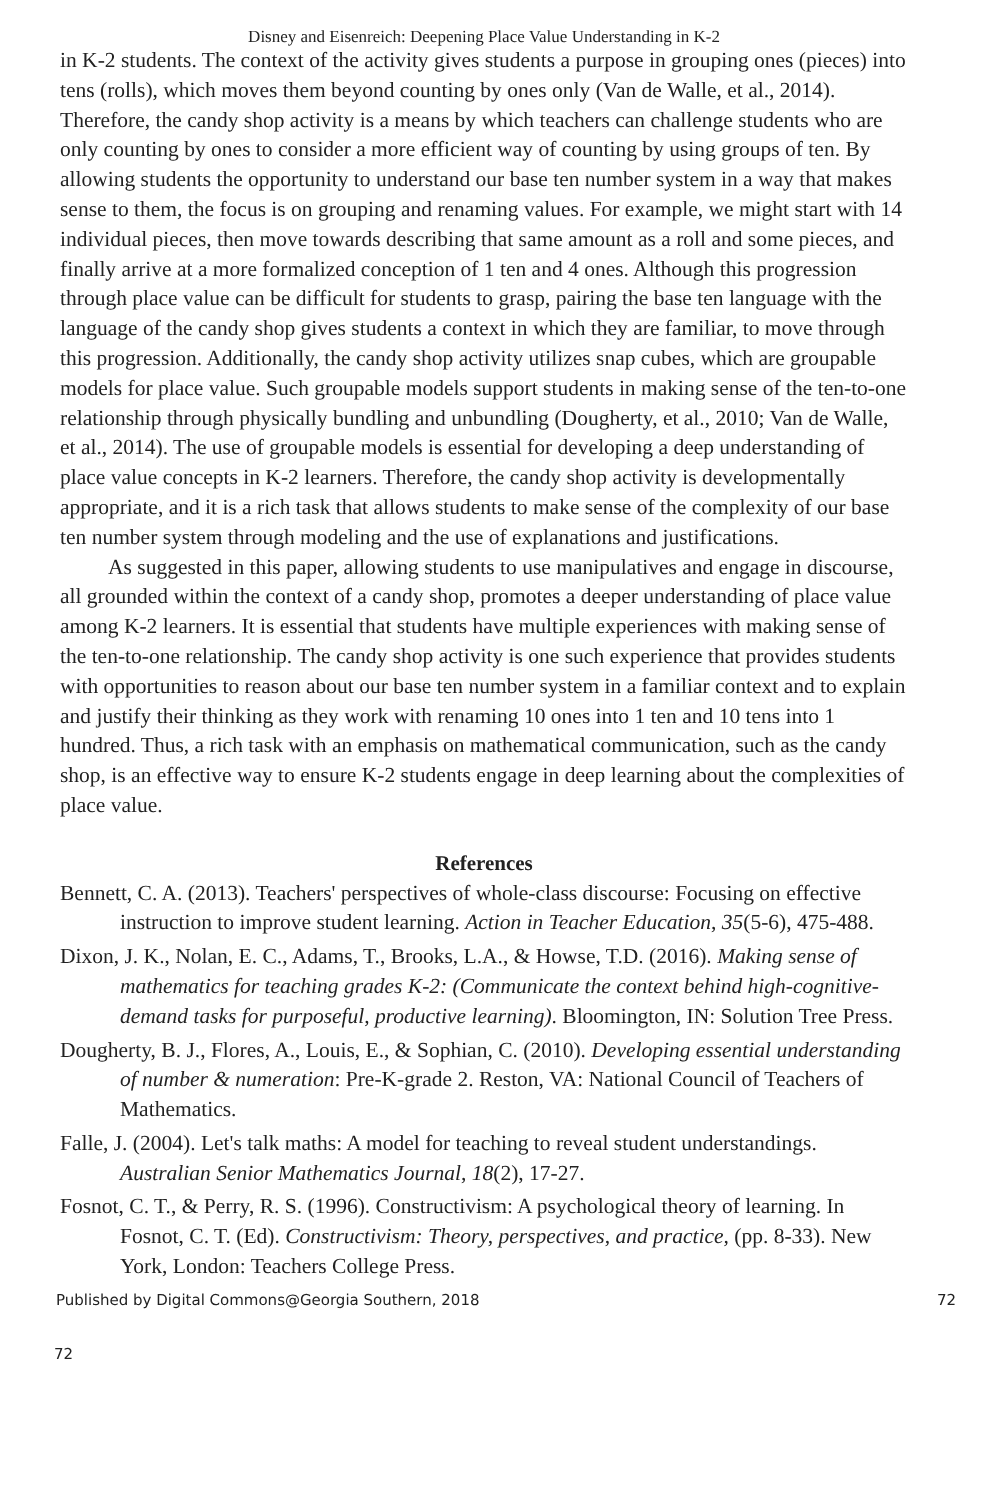Disney and Eisenreich: Deepening Place Value Understanding in K-2
in K-2 students. The context of the activity gives students a purpose in grouping ones (pieces) into tens (rolls), which moves them beyond counting by ones only (Van de Walle, et al., 2014). Therefore, the candy shop activity is a means by which teachers can challenge students who are only counting by ones to consider a more efficient way of counting by using groups of ten. By allowing students the opportunity to understand our base ten number system in a way that makes sense to them, the focus is on grouping and renaming values. For example, we might start with 14 individual pieces, then move towards describing that same amount as a roll and some pieces, and finally arrive at a more formalized conception of 1 ten and 4 ones. Although this progression through place value can be difficult for students to grasp, pairing the base ten language with the language of the candy shop gives students a context in which they are familiar, to move through this progression. Additionally, the candy shop activity utilizes snap cubes, which are groupable models for place value. Such groupable models support students in making sense of the ten-to-one relationship through physically bundling and unbundling (Dougherty, et al., 2010; Van de Walle, et al., 2014). The use of groupable models is essential for developing a deep understanding of place value concepts in K-2 learners. Therefore, the candy shop activity is developmentally appropriate, and it is a rich task that allows students to make sense of the complexity of our base ten number system through modeling and the use of explanations and justifications.
As suggested in this paper, allowing students to use manipulatives and engage in discourse, all grounded within the context of a candy shop, promotes a deeper understanding of place value among K-2 learners. It is essential that students have multiple experiences with making sense of the ten-to-one relationship. The candy shop activity is one such experience that provides students with opportunities to reason about our base ten number system in a familiar context and to explain and justify their thinking as they work with renaming 10 ones into 1 ten and 10 tens into 1 hundred. Thus, a rich task with an emphasis on mathematical communication, such as the candy shop, is an effective way to ensure K-2 students engage in deep learning about the complexities of place value.
References
Bennett, C. A. (2013). Teachers' perspectives of whole-class discourse: Focusing on effective instruction to improve student learning. Action in Teacher Education, 35(5-6), 475-488.
Dixon, J. K., Nolan, E. C., Adams, T., Brooks, L.A., & Howse, T.D. (2016). Making sense of mathematics for teaching grades K-2: (Communicate the context behind high-cognitive-demand tasks for purposeful, productive learning). Bloomington, IN: Solution Tree Press.
Dougherty, B. J., Flores, A., Louis, E., & Sophian, C. (2010). Developing essential understanding of number & numeration: Pre-K-grade 2. Reston, VA: National Council of Teachers of Mathematics.
Falle, J. (2004). Let's talk maths: A model for teaching to reveal student understandings. Australian Senior Mathematics Journal, 18(2), 17-27.
Fosnot, C. T., & Perry, R. S. (1996). Constructivism: A psychological theory of learning. In Fosnot, C. T. (Ed). Constructivism: Theory, perspectives, and practice, (pp. 8-33). New York, London: Teachers College Press.
Published by Digital Commons@Georgia Southern, 2018 72
72